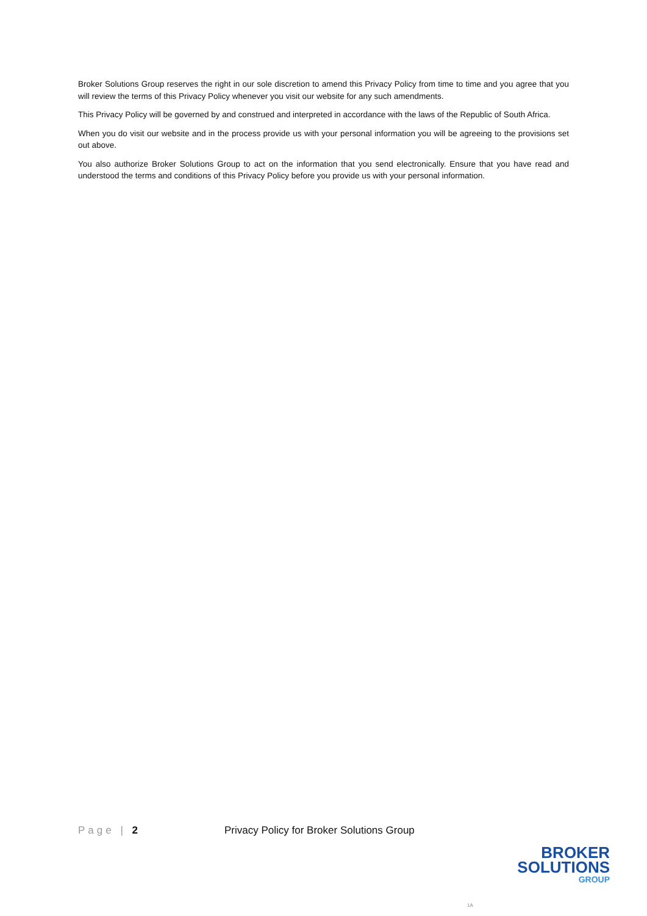Broker Solutions Group reserves the right in our sole discretion to amend this Privacy Policy from time to time and you agree that you will review the terms of this Privacy Policy whenever you visit our website for any such amendments.
This Privacy Policy will be governed by and construed and interpreted in accordance with the laws of the Republic of South Africa.
When you do visit our website and in the process provide us with your personal information you will be agreeing to the provisions set out above.
You also authorize Broker Solutions Group to act on the information that you send electronically. Ensure that you have read and understood the terms and conditions of this Privacy Policy before you provide us with your personal information.
Page | 2 Privacy Policy for Broker Solutions Group
BROKER
SOLUTIONS
GROUP
1A